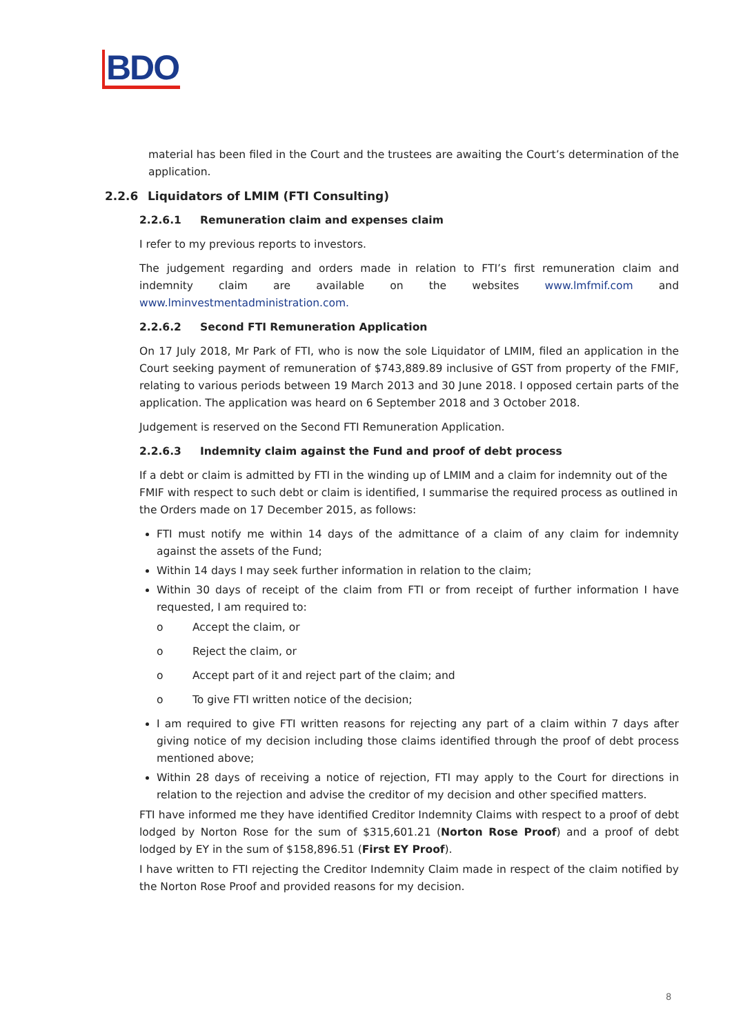BDO
material has been filed in the Court and the trustees are awaiting the Court’s determination of the application.
2.2.6 Liquidators of LMIM (FTI Consulting)
2.2.6.1 Remuneration claim and expenses claim
I refer to my previous reports to investors.
The judgement regarding and orders made in relation to FTI’s first remuneration claim and indemnity claim are available on the websites www.lmfmif.com and www.lminvestmentadministration.com.
2.2.6.2 Second FTI Remuneration Application
On 17 July 2018, Mr Park of FTI, who is now the sole Liquidator of LMIM, filed an application in the Court seeking payment of remuneration of $743,889.89 inclusive of GST from property of the FMIF, relating to various periods between 19 March 2013 and 30 June 2018. I opposed certain parts of the application. The application was heard on 6 September 2018 and 3 October 2018.
Judgement is reserved on the Second FTI Remuneration Application.
2.2.6.3 Indemnity claim against the Fund and proof of debt process
If a debt or claim is admitted by FTI in the winding up of LMIM and a claim for indemnity out of the FMIF with respect to such debt or claim is identified, I summarise the required process as outlined in the Orders made on 17 December 2015, as follows:
FTI must notify me within 14 days of the admittance of a claim of any claim for indemnity against the assets of the Fund;
Within 14 days I may seek further information in relation to the claim;
Within 30 days of receipt of the claim from FTI or from receipt of further information I have requested, I am required to:
o Accept the claim, or
o Reject the claim, or
o Accept part of it and reject part of the claim; and
o To give FTI written notice of the decision;
I am required to give FTI written reasons for rejecting any part of a claim within 7 days after giving notice of my decision including those claims identified through the proof of debt process mentioned above;
Within 28 days of receiving a notice of rejection, FTI may apply to the Court for directions in relation to the rejection and advise the creditor of my decision and other specified matters.
FTI have informed me they have identified Creditor Indemnity Claims with respect to a proof of debt lodged by Norton Rose for the sum of $315,601.21 (Norton Rose Proof) and a proof of debt lodged by EY in the sum of $158,896.51 (First EY Proof).
I have written to FTI rejecting the Creditor Indemnity Claim made in respect of the claim notified by the Norton Rose Proof and provided reasons for my decision.
8